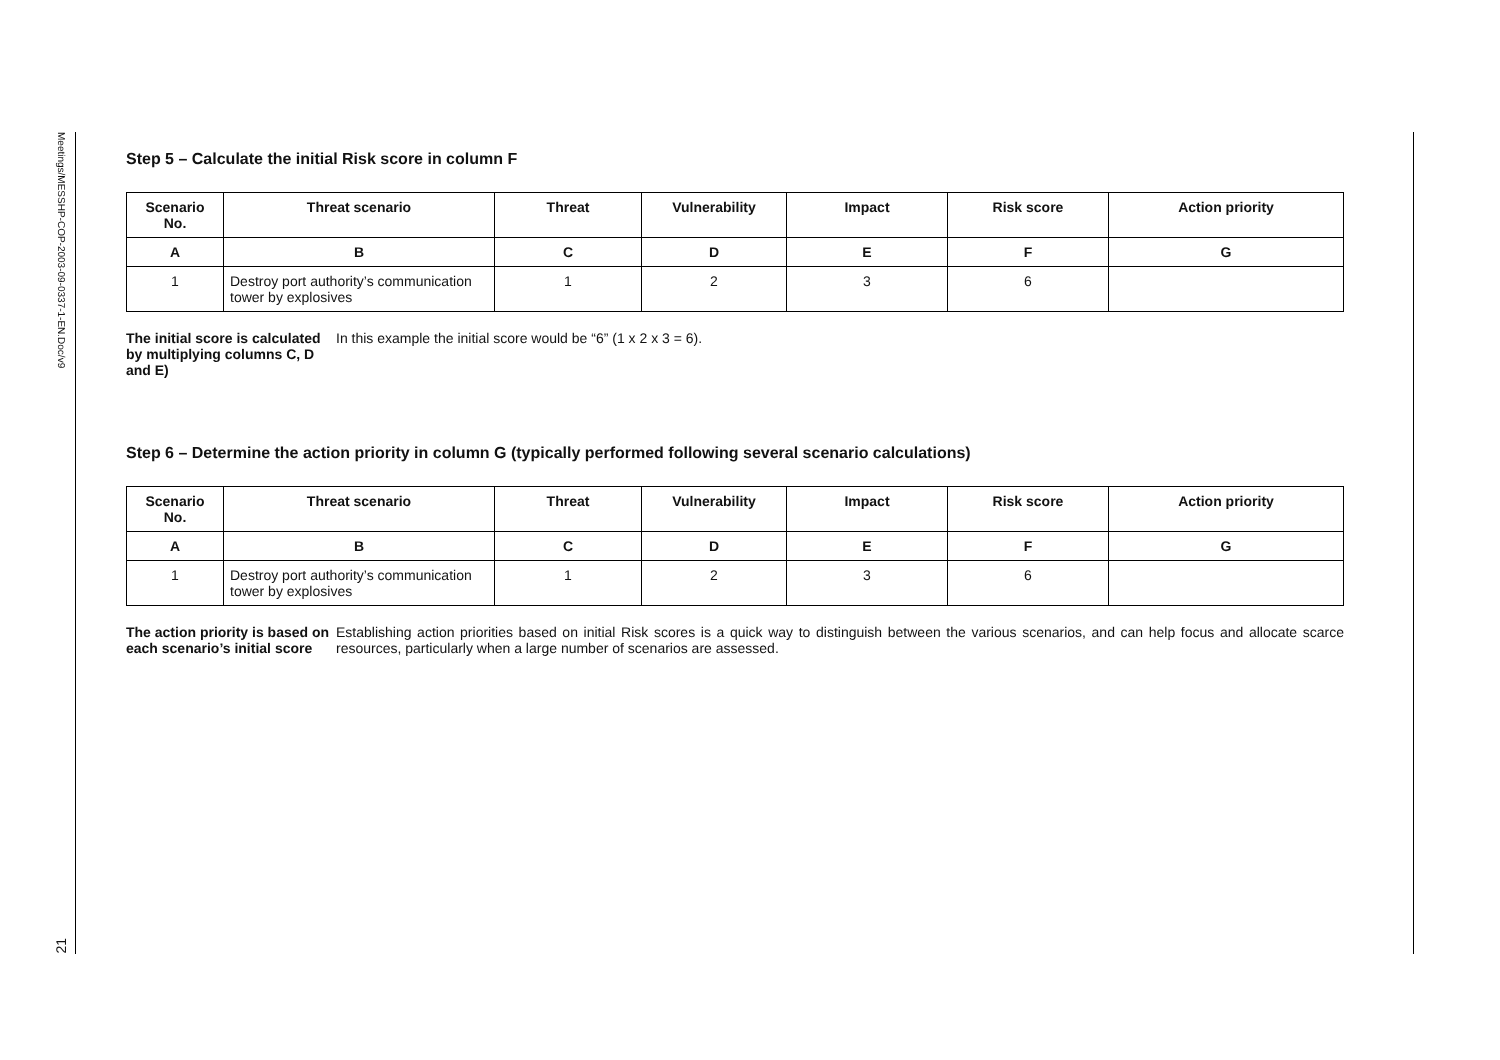Meetings/MESSHP-COP-2003-09-0337-1-EN.Doc/v9
21
Step 5 – Calculate the initial Risk score in column F
| Scenario No. | Threat scenario | Threat | Vulnerability | Impact | Risk score | Action priority |
| --- | --- | --- | --- | --- | --- | --- |
| A | B | C | D | E | F | G |
| 1 | Destroy port authority’s communication tower by explosives | 1 | 2 | 3 | 6 | |
The initial score is calculated by multiplying columns C, D and E)
In this example the initial score would be “6” (1 x 2 x 3 = 6).
Step 6 – Determine the action priority in column G (typically performed following several scenario calculations)
| Scenario No. | Threat scenario | Threat | Vulnerability | Impact | Risk score | Action priority |
| --- | --- | --- | --- | --- | --- | --- |
| A | B | C | D | E | F | G |
| 1 | Destroy port authority’s communication tower by explosives | 1 | 2 | 3 | 6 | |
The action priority is based on each scenario’s initial score
Establishing action priorities based on initial Risk scores is a quick way to distinguish between the various scenarios, and can help focus and allocate scarce resources, particularly when a large number of scenarios are assessed.